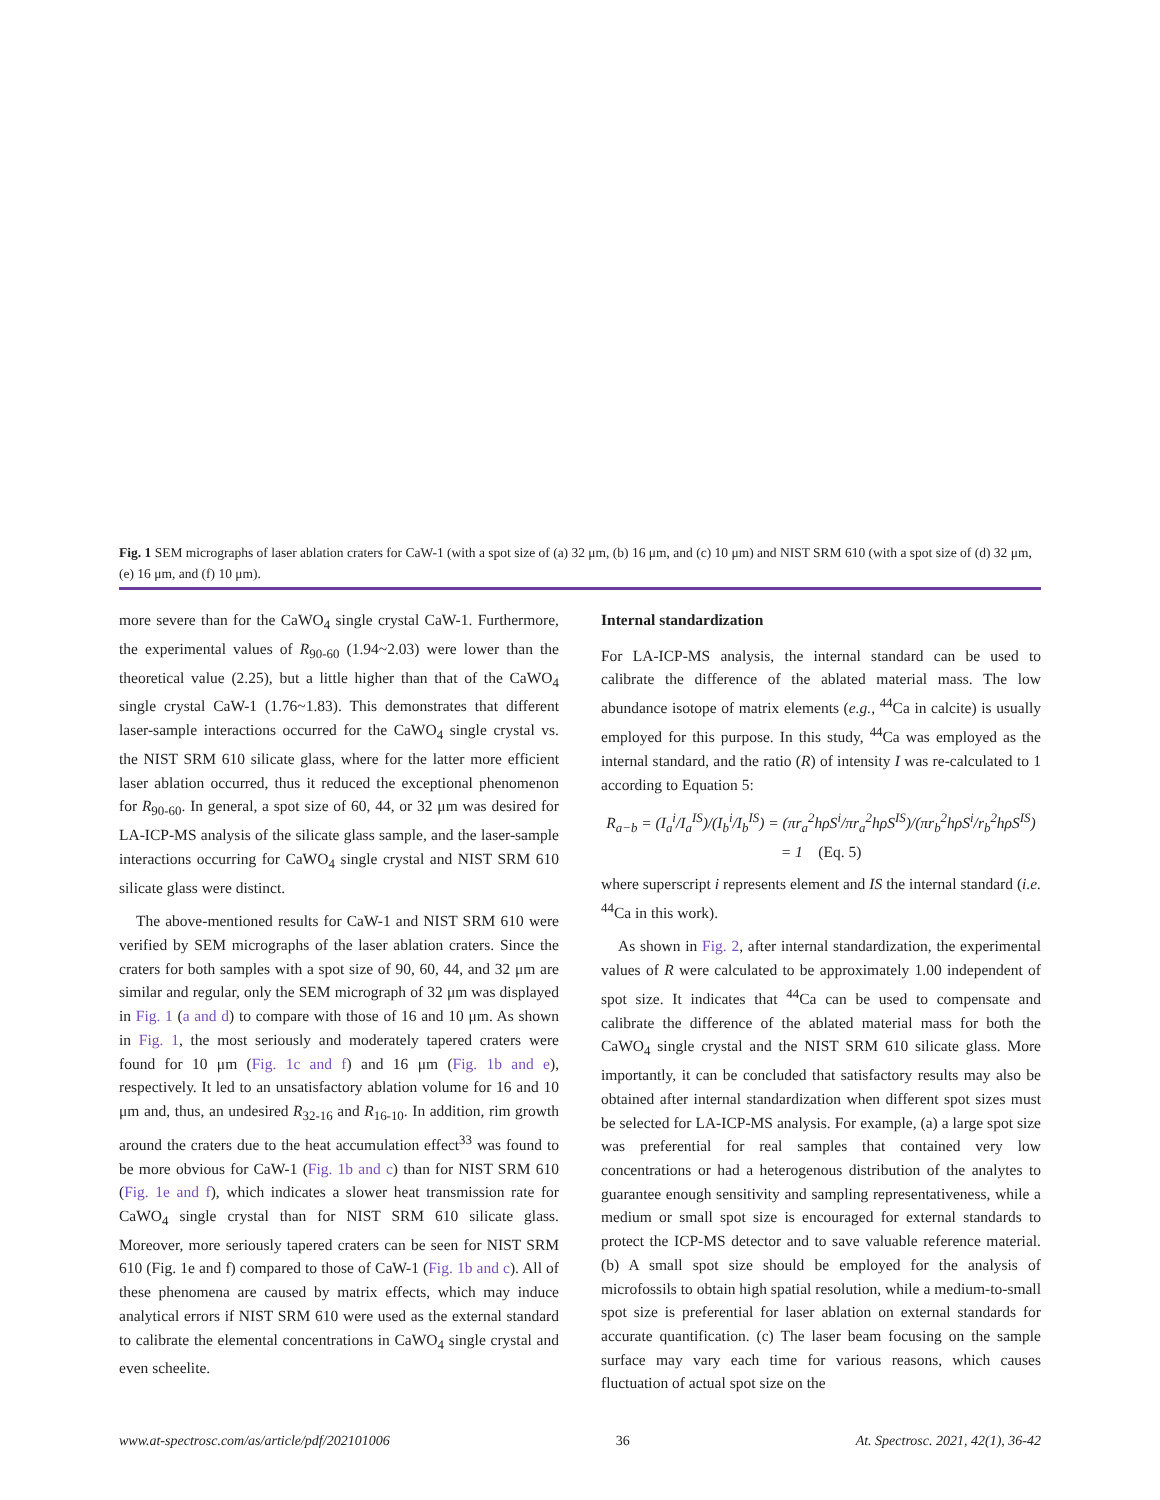Fig. 1 SEM micrographs of laser ablation craters for CaW-1 (with a spot size of (a) 32 μm, (b) 16 μm, and (c) 10 μm) and NIST SRM 610 (with a spot size of (d) 32 μm, (e) 16 μm, and (f) 10 μm).
more severe than for the CaWO<sub>4</sub> single crystal CaW-1. Furthermore, the experimental values of R<sub>90-60</sub> (1.94~2.03) were lower than the theoretical value (2.25), but a little higher than that of the CaWO<sub>4</sub> single crystal CaW-1 (1.76~1.83). This demonstrates that different laser-sample interactions occurred for the CaWO<sub>4</sub> single crystal vs. the NIST SRM 610 silicate glass, where for the latter more efficient laser ablation occurred, thus it reduced the exceptional phenomenon for R<sub>90-60</sub>. In general, a spot size of 60, 44, or 32 μm was desired for LA-ICP-MS analysis of the silicate glass sample, and the laser-sample interactions occurring for CaWO<sub>4</sub> single crystal and NIST SRM 610 silicate glass were distinct.
The above-mentioned results for CaW-1 and NIST SRM 610 were verified by SEM micrographs of the laser ablation craters. Since the craters for both samples with a spot size of 90, 60, 44, and 32 μm are similar and regular, only the SEM micrograph of 32 μm was displayed in Fig. 1 (a and d) to compare with those of 16 and 10 μm. As shown in Fig. 1, the most seriously and moderately tapered craters were found for 10 μm (Fig. 1c and f) and 16 μm (Fig. 1b and e), respectively. It led to an unsatisfactory ablation volume for 16 and 10 μm and, thus, an undesired R<sub>32-16</sub> and R<sub>16-10</sub>. In addition, rim growth around the craters due to the heat accumulation effect<sup>33</sup> was found to be more obvious for CaW-1 (Fig. 1b and c) than for NIST SRM 610 (Fig. 1e and f), which indicates a slower heat transmission rate for CaWO<sub>4</sub> single crystal than for NIST SRM 610 silicate glass. Moreover, more seriously tapered craters can be seen for NIST SRM 610 (Fig. 1e and f) compared to those of CaW-1 (Fig. 1b and c). All of these phenomena are caused by matrix effects, which may induce analytical errors if NIST SRM 610 were used as the external standard to calibrate the elemental concentrations in CaWO<sub>4</sub> single crystal and even scheelite.
Internal standardization
For LA-ICP-MS analysis, the internal standard can be used to calibrate the difference of the ablated material mass. The low abundance isotope of matrix elements (e.g., <sup>44</sup>Ca in calcite) is usually employed for this purpose. In this study, <sup>44</sup>Ca was employed as the internal standard, and the ratio (R) of intensity I was re-calculated to 1 according to Equation 5:
R<sub>a−b</sub> = (I<sub>a</sub><sup>i</sup>/I<sub>a</sub><sup>IS</sup>)/(I<sub>b</sub><sup>i</sup>/I<sub>b</sub><sup>IS</sup>) = (πr<sub>a</sub><sup>2</sup>hρS<sup>i</sup>/πr<sub>a</sub><sup>2</sup>hρS<sup>IS</sup>)/(πr<sub>b</sub><sup>2</sup>hρS<sup>i</sup>/r<sub>b</sub><sup>2</sup>hρS<sup>IS</sup>) = 1 (Eq. 5)
where superscript i represents element and IS the internal standard (i.e. <sup>44</sup>Ca in this work).
As shown in Fig. 2, after internal standardization, the experimental values of R were calculated to be approximately 1.00 independent of spot size. It indicates that <sup>44</sup>Ca can be used to compensate and calibrate the difference of the ablated material mass for both the CaWO<sub>4</sub> single crystal and the NIST SRM 610 silicate glass. More importantly, it can be concluded that satisfactory results may also be obtained after internal standardization when different spot sizes must be selected for LA-ICP-MS analysis. For example, (a) a large spot size was preferential for real samples that contained very low concentrations or had a heterogenous distribution of the analytes to guarantee enough sensitivity and sampling representativeness, while a medium or small spot size is encouraged for external standards to protect the ICP-MS detector and to save valuable reference material. (b) A small spot size should be employed for the analysis of microfossils to obtain high spatial resolution, while a medium-to-small spot size is preferential for laser ablation on external standards for accurate quantification. (c) The laser beam focusing on the sample surface may vary each time for various reasons, which causes fluctuation of actual spot size on the
www.at-spectrosc.com/as/article/pdf/202101006 36 At. Spectrosc. 2021, 42(1), 36-42